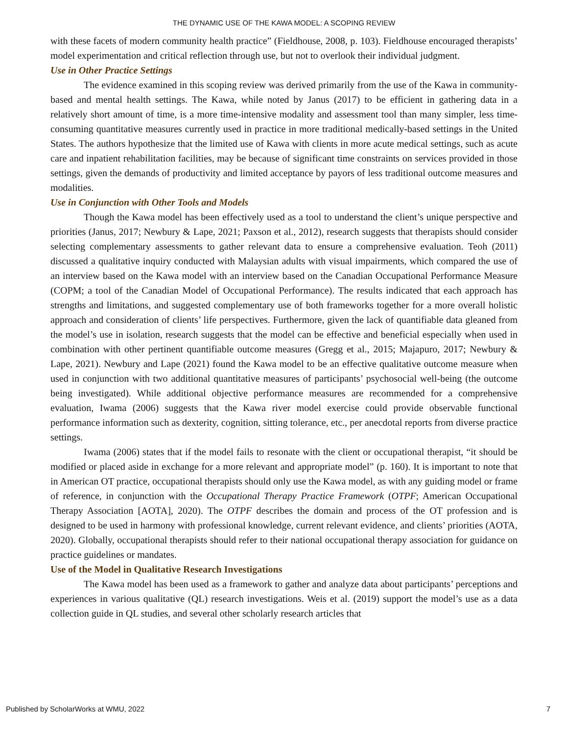THE DYNAMIC USE OF THE KAWA MODEL: A SCOPING REVIEW
with these facets of modern community health practice” (Fieldhouse, 2008, p. 103). Fieldhouse encouraged therapists’ model experimentation and critical reflection through use, but not to overlook their individual judgment.
Use in Other Practice Settings
The evidence examined in this scoping review was derived primarily from the use of the Kawa in community-based and mental health settings. The Kawa, while noted by Janus (2017) to be efficient in gathering data in a relatively short amount of time, is a more time-intensive modality and assessment tool than many simpler, less time-consuming quantitative measures currently used in practice in more traditional medically-based settings in the United States. The authors hypothesize that the limited use of Kawa with clients in more acute medical settings, such as acute care and inpatient rehabilitation facilities, may be because of significant time constraints on services provided in those settings, given the demands of productivity and limited acceptance by payors of less traditional outcome measures and modalities.
Use in Conjunction with Other Tools and Models
Though the Kawa model has been effectively used as a tool to understand the client’s unique perspective and priorities (Janus, 2017; Newbury & Lape, 2021; Paxson et al., 2012), research suggests that therapists should consider selecting complementary assessments to gather relevant data to ensure a comprehensive evaluation. Teoh (2011) discussed a qualitative inquiry conducted with Malaysian adults with visual impairments, which compared the use of an interview based on the Kawa model with an interview based on the Canadian Occupational Performance Measure (COPM; a tool of the Canadian Model of Occupational Performance). The results indicated that each approach has strengths and limitations, and suggested complementary use of both frameworks together for a more overall holistic approach and consideration of clients’ life perspectives. Furthermore, given the lack of quantifiable data gleaned from the model’s use in isolation, research suggests that the model can be effective and beneficial especially when used in combination with other pertinent quantifiable outcome measures (Gregg et al., 2015; Majapuro, 2017; Newbury & Lape, 2021). Newbury and Lape (2021) found the Kawa model to be an effective qualitative outcome measure when used in conjunction with two additional quantitative measures of participants’ psychosocial well-being (the outcome being investigated). While additional objective performance measures are recommended for a comprehensive evaluation, Iwama (2006) suggests that the Kawa river model exercise could provide observable functional performance information such as dexterity, cognition, sitting tolerance, etc., per anecdotal reports from diverse practice settings.
Iwama (2006) states that if the model fails to resonate with the client or occupational therapist, “it should be modified or placed aside in exchange for a more relevant and appropriate model” (p. 160). It is important to note that in American OT practice, occupational therapists should only use the Kawa model, as with any guiding model or frame of reference, in conjunction with the Occupational Therapy Practice Framework (OTPF; American Occupational Therapy Association [AOTA], 2020). The OTPF describes the domain and process of the OT profession and is designed to be used in harmony with professional knowledge, current relevant evidence, and clients’ priorities (AOTA, 2020). Globally, occupational therapists should refer to their national occupational therapy association for guidance on practice guidelines or mandates.
Use of the Model in Qualitative Research Investigations
The Kawa model has been used as a framework to gather and analyze data about participants’ perceptions and experiences in various qualitative (QL) research investigations. Weis et al. (2019) support the model’s use as a data collection guide in QL studies, and several other scholarly research articles that
Published by ScholarWorks at WMU, 2022 7